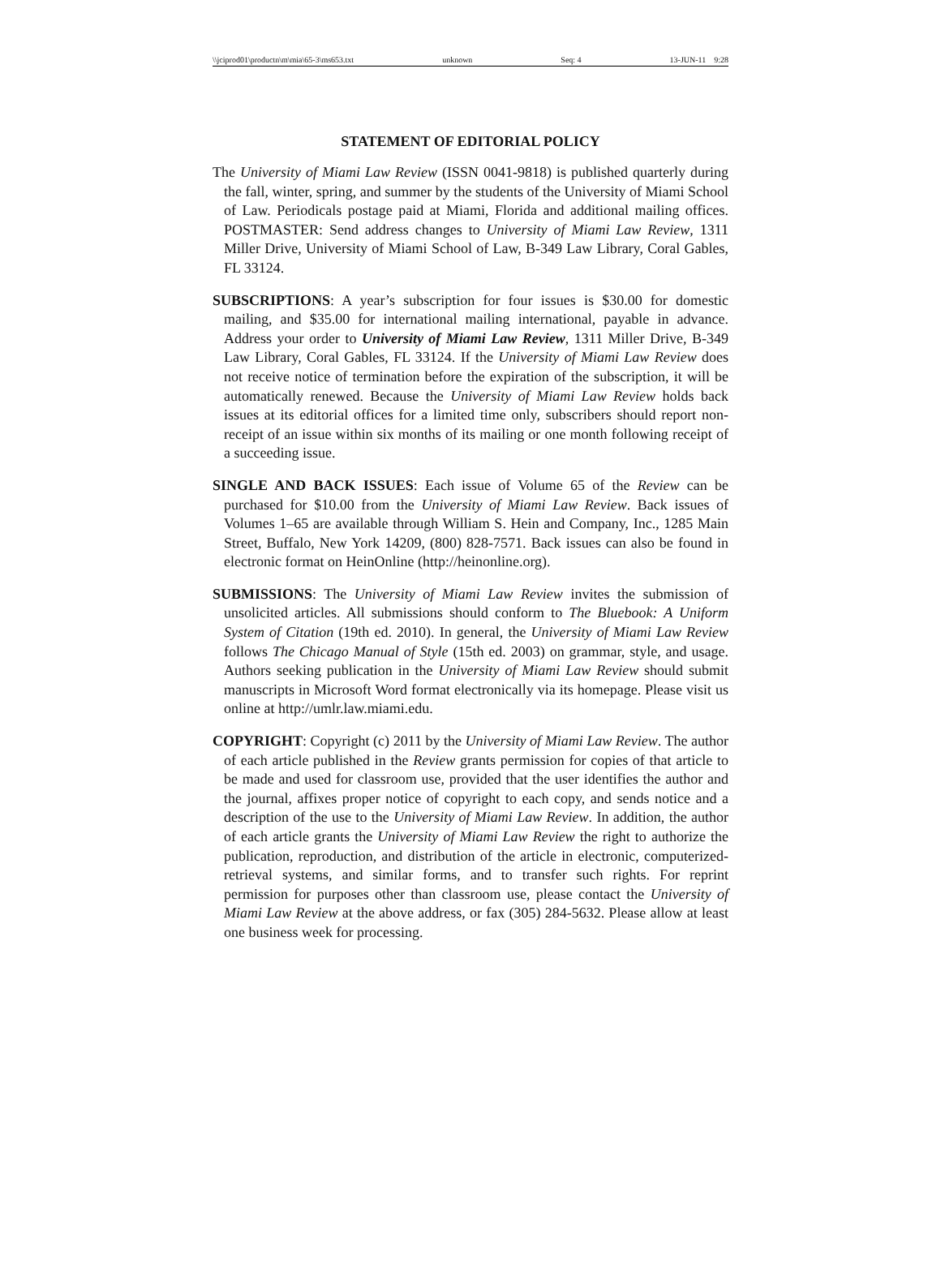\\jciprod01\productn\m\mia\65-3\ms653.txt unknown Seq: 4 13-JUN-11 9:28
STATEMENT OF EDITORIAL POLICY
The University of Miami Law Review (ISSN 0041-9818) is published quarterly during the fall, winter, spring, and summer by the students of the University of Miami School of Law. Periodicals postage paid at Miami, Florida and additional mailing offices. POSTMASTER: Send address changes to University of Miami Law Review, 1311 Miller Drive, University of Miami School of Law, B-349 Law Library, Coral Gables, FL 33124.
SUBSCRIPTIONS: A year’s subscription for four issues is $30.00 for domestic mailing, and $35.00 for international mailing international, payable in advance. Address your order to University of Miami Law Review, 1311 Miller Drive, B-349 Law Library, Coral Gables, FL 33124. If the University of Miami Law Review does not receive notice of termination before the expiration of the subscription, it will be automatically renewed. Because the University of Miami Law Review holds back issues at its editorial offices for a limited time only, subscribers should report non-receipt of an issue within six months of its mailing or one month following receipt of a succeeding issue.
SINGLE AND BACK ISSUES: Each issue of Volume 65 of the Review can be purchased for $10.00 from the University of Miami Law Review. Back issues of Volumes 1–65 are available through William S. Hein and Company, Inc., 1285 Main Street, Buffalo, New York 14209, (800) 828-7571. Back issues can also be found in electronic format on HeinOnline (http://heinonline.org).
SUBMISSIONS: The University of Miami Law Review invites the submission of unsolicited articles. All submissions should conform to The Bluebook: A Uniform System of Citation (19th ed. 2010). In general, the University of Miami Law Review follows The Chicago Manual of Style (15th ed. 2003) on grammar, style, and usage. Authors seeking publication in the University of Miami Law Review should submit manuscripts in Microsoft Word format electronically via its homepage. Please visit us online at http://umlr.law.miami.edu.
COPYRIGHT: Copyright (c) 2011 by the University of Miami Law Review. The author of each article published in the Review grants permission for copies of that article to be made and used for classroom use, provided that the user identifies the author and the journal, affixes proper notice of copyright to each copy, and sends notice and a description of the use to the University of Miami Law Review. In addition, the author of each article grants the University of Miami Law Review the right to authorize the publication, reproduction, and distribution of the article in electronic, computerized-retrieval systems, and similar forms, and to transfer such rights. For reprint permission for purposes other than classroom use, please contact the University of Miami Law Review at the above address, or fax (305) 284-5632. Please allow at least one business week for processing.